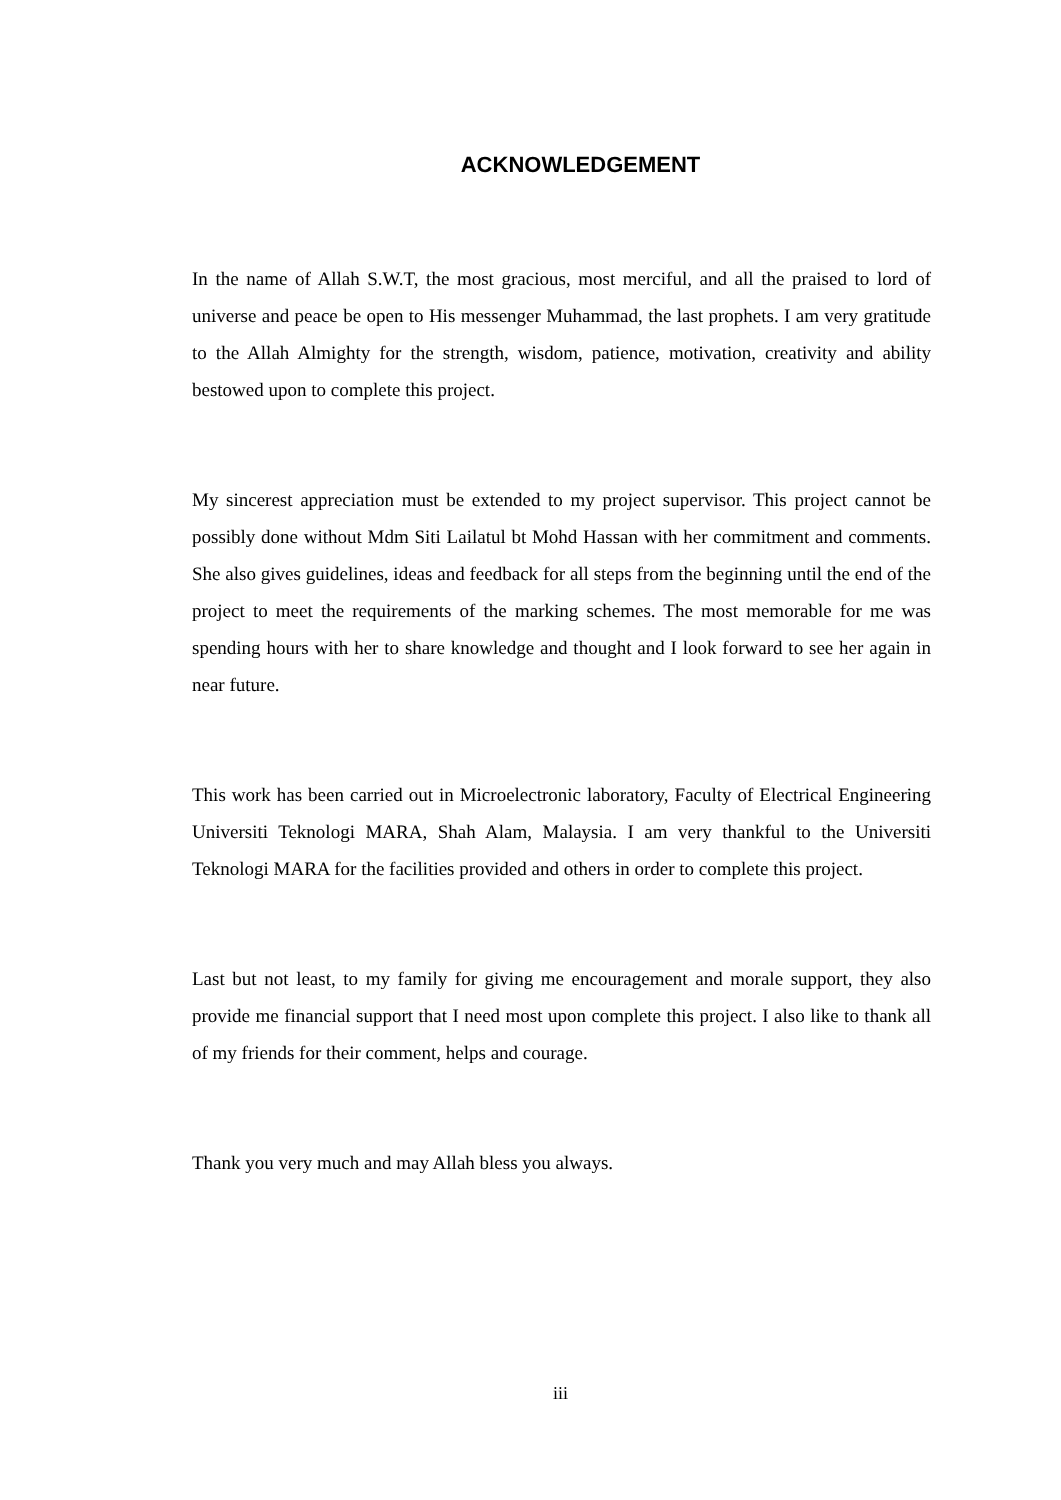ACKNOWLEDGEMENT
In the name of Allah S.W.T, the most gracious, most merciful, and all the praised to lord of universe and peace be open to His messenger Muhammad, the last prophets. I am very gratitude to the Allah Almighty for the strength, wisdom, patience, motivation, creativity and ability bestowed upon to complete this project.
My sincerest appreciation must be extended to my project supervisor. This project cannot be possibly done without Mdm Siti Lailatul bt Mohd Hassan with her commitment and comments. She also gives guidelines, ideas and feedback for all steps from the beginning until the end of the project to meet the requirements of the marking schemes. The most memorable for me was spending hours with her to share knowledge and thought and I look forward to see her again in near future.
This work has been carried out in Microelectronic laboratory, Faculty of Electrical Engineering Universiti Teknologi MARA, Shah Alam, Malaysia. I am very thankful to the Universiti Teknologi MARA for the facilities provided and others in order to complete this project.
Last but not least, to my family for giving me encouragement and morale support, they also provide me financial support that I need most upon complete this project. I also like to thank all of my friends for their comment, helps and courage.
Thank you very much and may Allah bless you always.
iii